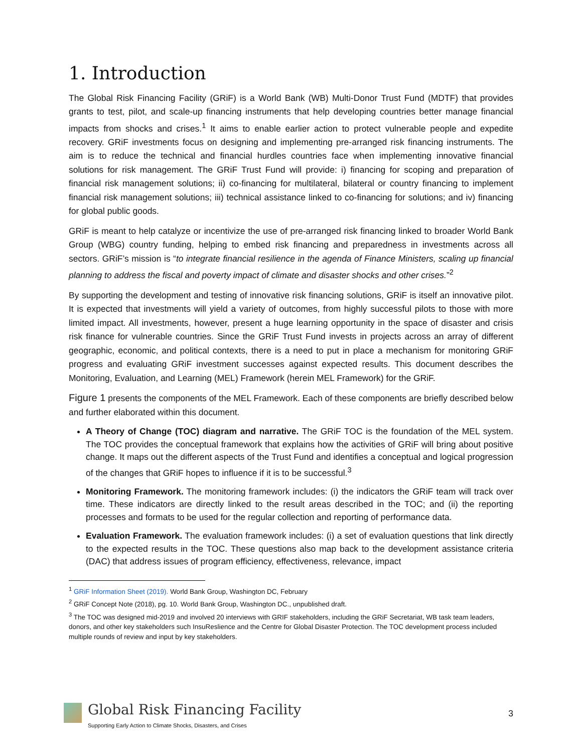1. Introduction
The Global Risk Financing Facility (GRiF) is a World Bank (WB) Multi-Donor Trust Fund (MDTF) that provides grants to test, pilot, and scale-up financing instruments that help developing countries better manage financial impacts from shocks and crises.<sup>1</sup> It aims to enable earlier action to protect vulnerable people and expedite recovery. GRiF investments focus on designing and implementing pre-arranged risk financing instruments. The aim is to reduce the technical and financial hurdles countries face when implementing innovative financial solutions for risk management. The GRiF Trust Fund will provide: i) financing for scoping and preparation of financial risk management solutions; ii) co-financing for multilateral, bilateral or country financing to implement financial risk management solutions; iii) technical assistance linked to co-financing for solutions; and iv) financing for global public goods.
GRiF is meant to help catalyze or incentivize the use of pre-arranged risk financing linked to broader World Bank Group (WBG) country funding, helping to embed risk financing and preparedness in investments across all sectors. GRiF’s mission is “to integrate financial resilience in the agenda of Finance Ministers, scaling up financial planning to address the fiscal and poverty impact of climate and disaster shocks and other crises.”<sup>2</sup>
By supporting the development and testing of innovative risk financing solutions, GRiF is itself an innovative pilot. It is expected that investments will yield a variety of outcomes, from highly successful pilots to those with more limited impact. All investments, however, present a huge learning opportunity in the space of disaster and crisis risk finance for vulnerable countries. Since the GRiF Trust Fund invests in projects across an array of different geographic, economic, and political contexts, there is a need to put in place a mechanism for monitoring GRiF progress and evaluating GRiF investment successes against expected results. This document describes the Monitoring, Evaluation, and Learning (MEL) Framework (herein MEL Framework) for the GRiF.
Figure 1 presents the components of the MEL Framework. Each of these components are briefly described below and further elaborated within this document.
A Theory of Change (TOC) diagram and narrative. The GRiF TOC is the foundation of the MEL system. The TOC provides the conceptual framework that explains how the activities of GRiF will bring about positive change. It maps out the different aspects of the Trust Fund and identifies a conceptual and logical progression of the changes that GRiF hopes to influence if it is to be successful.<sup>3</sup>
Monitoring Framework. The monitoring framework includes: (i) the indicators the GRiF team will track over time. These indicators are directly linked to the result areas described in the TOC; and (ii) the reporting processes and formats to be used for the regular collection and reporting of performance data.
Evaluation Framework. The evaluation framework includes: (i) a set of evaluation questions that link directly to the expected results in the TOC. These questions also map back to the development assistance criteria (DAC) that address issues of program efficiency, effectiveness, relevance, impact
<sup>1</sup> GRiF Information Sheet (2019). World Bank Group, Washington DC, February
<sup>2</sup> GRiF Concept Note (2018), pg. 10. World Bank Group, Washington DC., unpublished draft.
<sup>3</sup> The TOC was designed mid-2019 and involved 20 interviews with GRIF stakeholders, including the GRiF Secretariat, WB task team leaders, donors, and other key stakeholders such InsuReslience and the Centre for Global Disaster Protection. The TOC development process included multiple rounds of review and input by key stakeholders.
Global Risk Financing Facility
Supporting Early Action to Climate Shocks, Disasters, and Crises
3